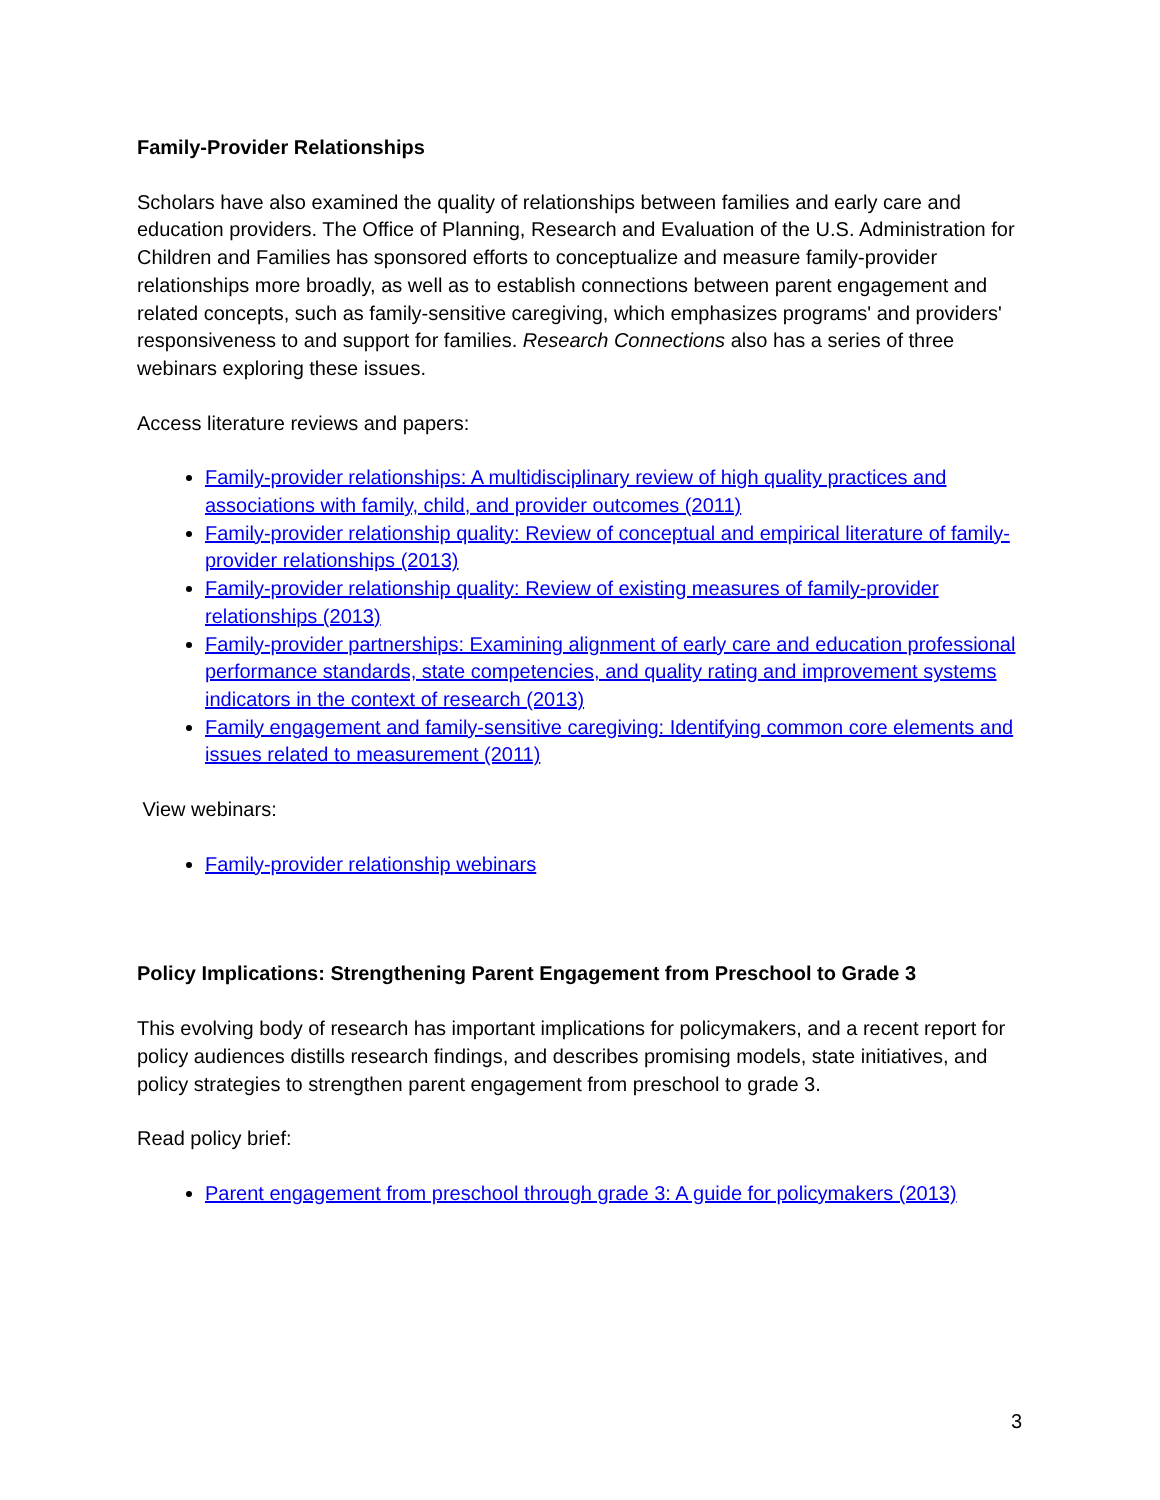Family-Provider Relationships
Scholars have also examined the quality of relationships between families and early care and education providers. The Office of Planning, Research and Evaluation of the U.S. Administration for Children and Families has sponsored efforts to conceptualize and measure family-provider relationships more broadly, as well as to establish connections between parent engagement and related concepts, such as family-sensitive caregiving, which emphasizes programs' and providers' responsiveness to and support for families. Research Connections also has a series of three webinars exploring these issues.
Access literature reviews and papers:
Family-provider relationships: A multidisciplinary review of high quality practices and associations with family, child, and provider outcomes (2011)
Family-provider relationship quality: Review of conceptual and empirical literature of family-provider relationships (2013)
Family-provider relationship quality: Review of existing measures of family-provider relationships (2013)
Family-provider partnerships: Examining alignment of early care and education professional performance standards, state competencies, and quality rating and improvement systems indicators in the context of research (2013)
Family engagement and family-sensitive caregiving: Identifying common core elements and issues related to measurement (2011)
View webinars:
Family-provider relationship webinars
Policy Implications: Strengthening Parent Engagement from Preschool to Grade 3
This evolving body of research has important implications for policymakers, and a recent report for policy audiences distills research findings, and describes promising models, state initiatives, and policy strategies to strengthen parent engagement from preschool to grade 3.
Read policy brief:
Parent engagement from preschool through grade 3: A guide for policymakers (2013)
3